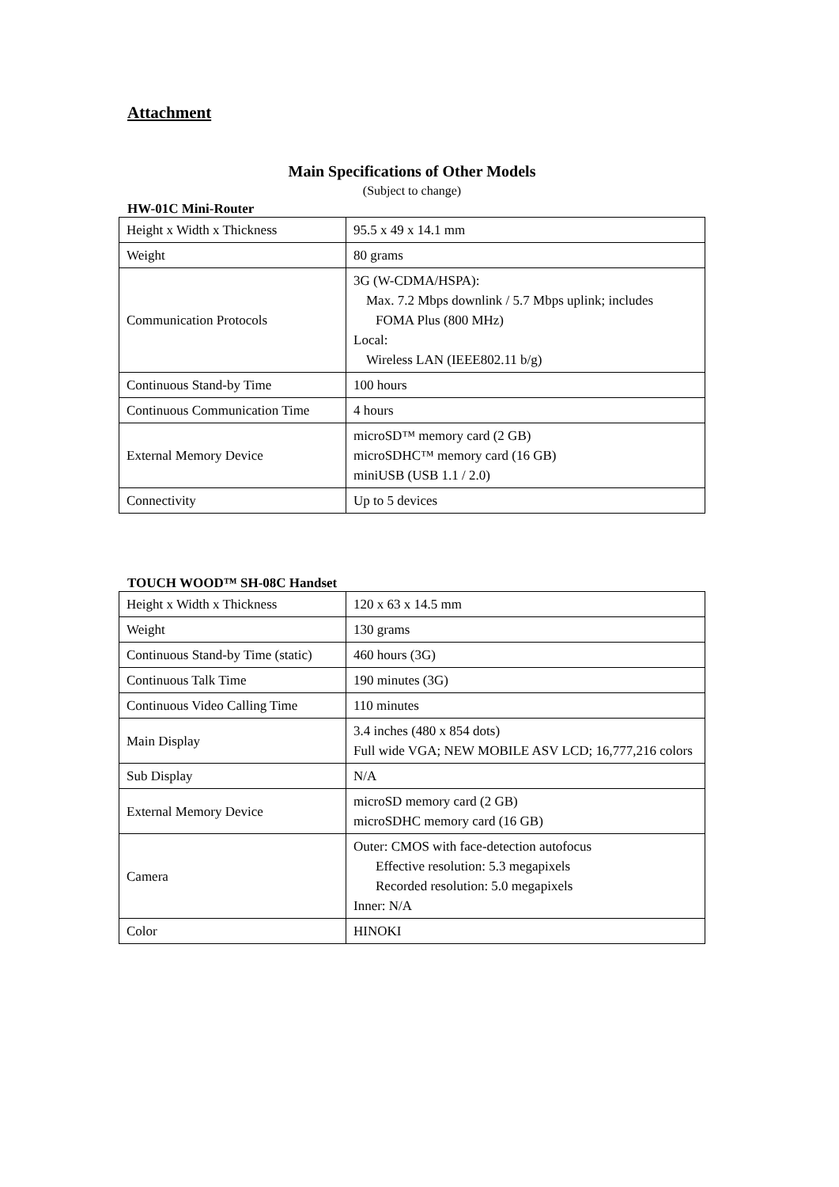Attachment
Main Specifications of Other Models
(Subject to change)
HW-01C Mini-Router
| Height x Width x Thickness | 95.5 x 49 x 14.1 mm |
| Weight | 80 grams |
| Communication Protocols | 3G (W-CDMA/HSPA): Max. 7.2 Mbps downlink / 5.7 Mbps uplink; includes FOMA Plus (800 MHz) Local: Wireless LAN (IEEE802.11 b/g) |
| Continuous Stand-by Time | 100 hours |
| Continuous Communication Time | 4 hours |
| External Memory Device | microSD™ memory card (2 GB) microSDHC™ memory card (16 GB) miniUSB (USB 1.1 / 2.0) |
| Connectivity | Up to 5 devices |
TOUCH WOOD™ SH-08C Handset
| Height x Width x Thickness | 120 x 63 x 14.5 mm |
| Weight | 130 grams |
| Continuous Stand-by Time (static) | 460 hours (3G) |
| Continuous Talk Time | 190 minutes (3G) |
| Continuous Video Calling Time | 110 minutes |
| Main Display | 3.4 inches (480 x 854 dots) Full wide VGA; NEW MOBILE ASV LCD; 16,777,216 colors |
| Sub Display | N/A |
| External Memory Device | microSD memory card (2 GB) microSDHC memory card (16 GB) |
| Camera | Outer: CMOS with face-detection autofocus Effective resolution: 5.3 megapixels Recorded resolution: 5.0 megapixels Inner: N/A |
| Color | HINOKI |